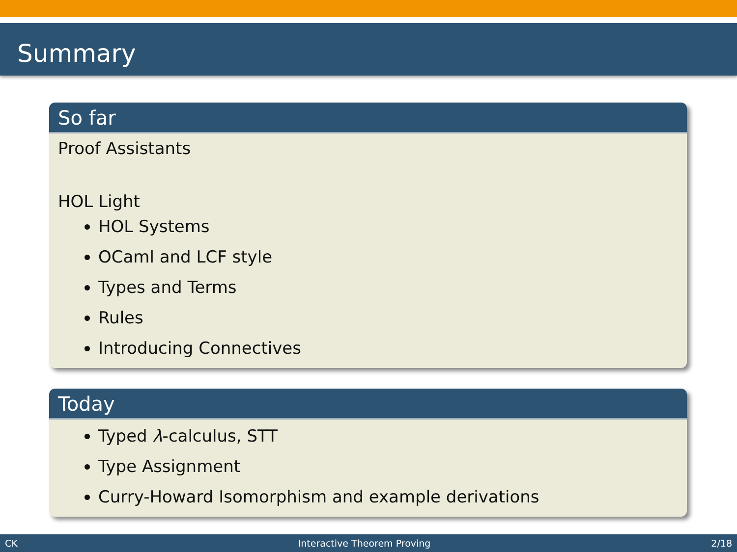Summary
So far
Proof Assistants
HOL Light
HOL Systems
OCaml and LCF style
Types and Terms
Rules
Introducing Connectives
Today
Typed λ-calculus, STT
Type Assignment
Curry-Howard Isomorphism and example derivations
CK Interactive Theorem Proving 2/18